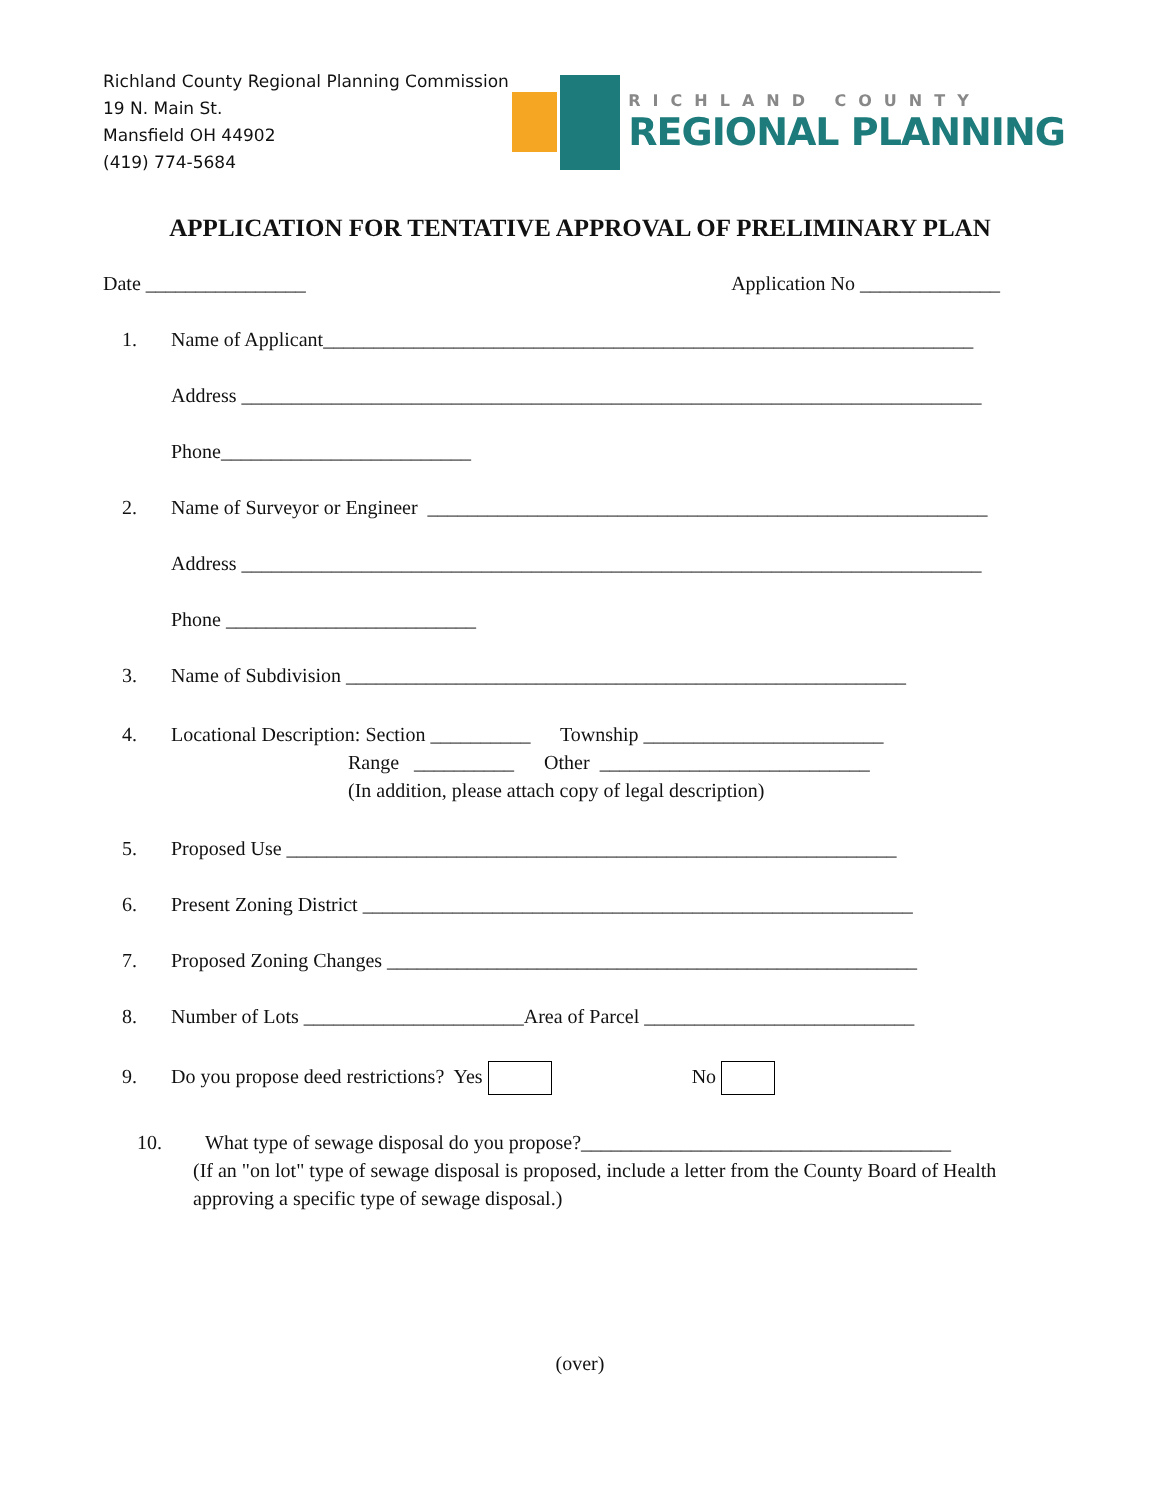Richland County Regional Planning Commission
19 N. Main St.
Mansfield OH 44902
(419) 774-5684
RICHLAND COUNTY
REGIONAL PLANNING
APPLICATION FOR TENTATIVE APPROVAL OF PRELIMINARY PLAN
Date ________________ Application No ______________
1. Name of Applicant_________________________________________________________________
Address __________________________________________________________________________
Phone_________________________
2. Name of Surveyor or Engineer ________________________________________________________
Address __________________________________________________________________________
Phone _________________________
3. Name of Subdivision ________________________________________________________
4. Locational Description: Section __________ Township ________________________ Range __________ Other ___________________________ (In addition, please attach copy of legal description)
5. Proposed Use _____________________________________________________________
6. Present Zoning District _______________________________________________________
7. Proposed Zoning Changes _____________________________________________________
8. Number of Lots ______________________Area of Parcel ___________________________
9. Do you propose deed restrictions? Yes No
10. What type of sewage disposal do you propose?_____________________________________ (If an "on lot" type of sewage disposal is proposed, include a letter from the County Board of Health approving a specific type of sewage disposal.)
(over)